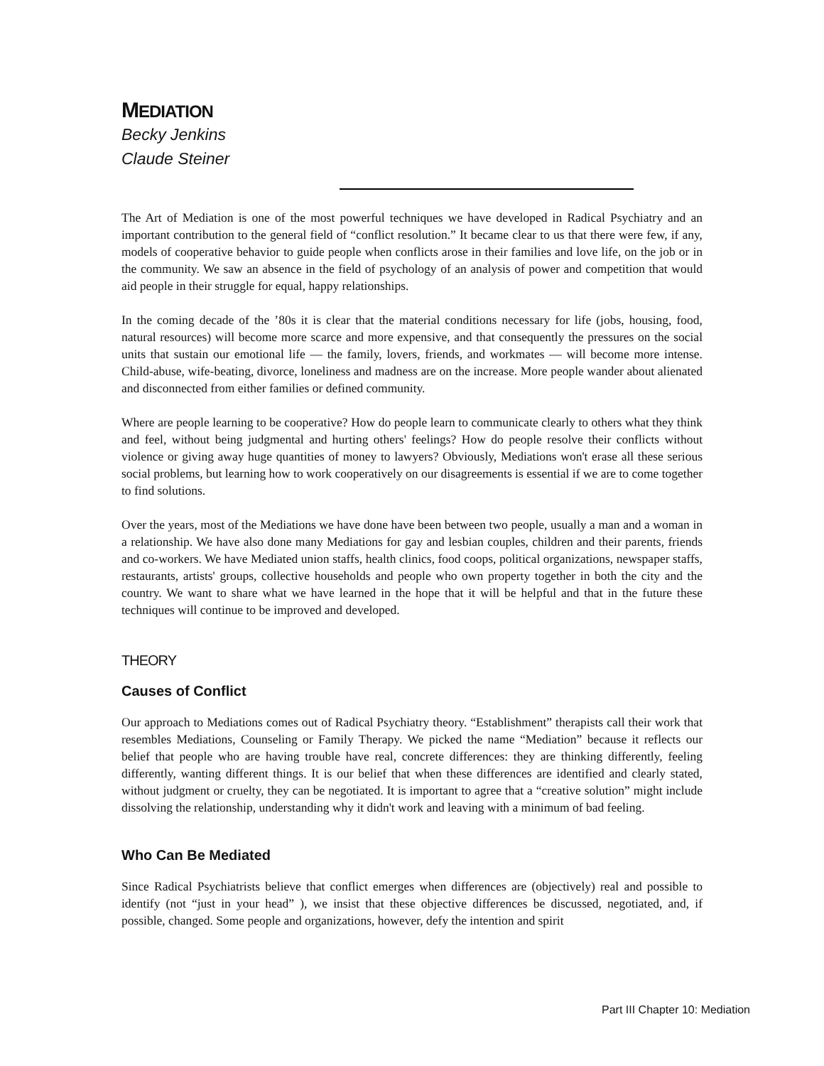MEDIATION
Becky Jenkins
Claude Steiner
The Art of Mediation is one of the most powerful techniques we have developed in Radical Psychiatry and an important contribution to the general field of “conflict resolution.” It became clear to us that there were few, if any, models of cooperative behavior to guide people when conflicts arose in their families and love life, on the job or in the community. We saw an absence in the field of psychology of an analysis of power and competition that would aid people in their struggle for equal, happy relationships.
In the coming decade of the ’80s it is clear that the material conditions necessary for life (jobs, housing, food, natural resources) will become more scarce and more expensive, and that consequently the pressures on the social units that sustain our emotional life — the family, lovers, friends, and workmates — will become more intense. Child-abuse, wife-beating, divorce, loneliness and madness are on the increase. More people wander about alienated and disconnected from either families or defined community.
Where are people learning to be cooperative? How do people learn to communicate clearly to others what they think and feel, without being judgmental and hurting others' feelings? How do people resolve their conflicts without violence or giving away huge quantities of money to lawyers? Obviously, Mediations won't erase all these serious social problems, but learning how to work cooperatively on our disagreements is essential if we are to come together to find solutions.
Over the years, most of the Mediations we have done have been between two people, usually a man and a woman in a relationship. We have also done many Mediations for gay and lesbian couples, children and their parents, friends and co-workers. We have Mediated union staffs, health clinics, food coops, political organizations, newspaper staffs, restaurants, artists' groups, collective households and people who own property together in both the city and the country. We want to share what we have learned in the hope that it will be helpful and that in the future these techniques will continue to be improved and developed.
THEORY
Causes of Conflict
Our approach to Mediations comes out of Radical Psychiatry theory. “Establishment” therapists call their work that resembles Mediations, Counseling or Family Therapy. We picked the name “Mediation” because it reflects our belief that people who are having trouble have real, concrete differences: they are thinking differently, feeling differently, wanting different things. It is our belief that when these differences are identified and clearly stated, without judgment or cruelty, they can be negotiated. It is important to agree that a “creative solution” might include dissolving the relationship, understanding why it didn't work and leaving with a minimum of bad feeling.
Who Can Be Mediated
Since Radical Psychiatrists believe that conflict emerges when differences are (objectively) real and possible to identify (not “just in your head” ), we insist that these objective differences be discussed, negotiated, and, if possible, changed. Some people and organizations, however, defy the intention and spirit
Part III Chapter 10: Mediation